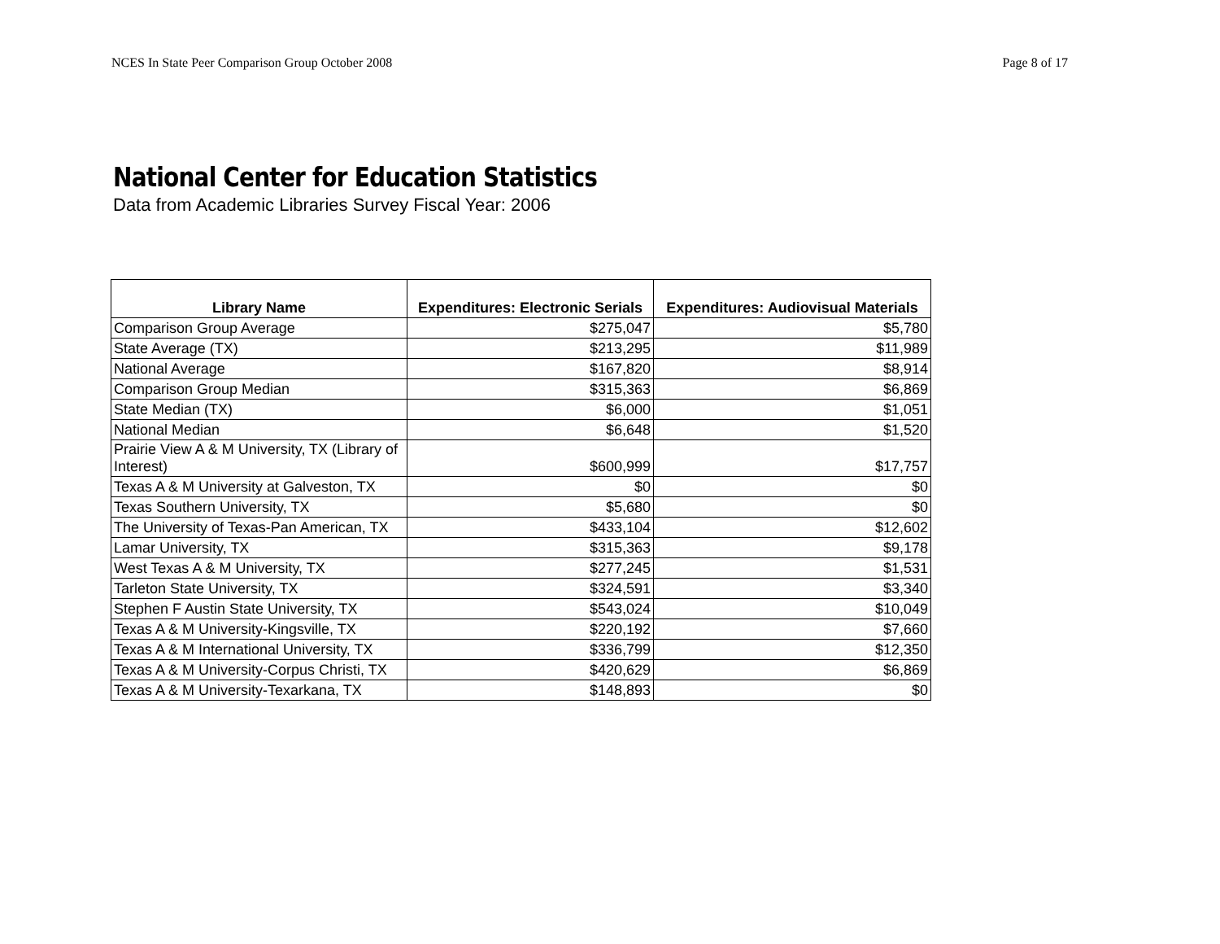NCES In State Peer Comparison Group October 2008 Page 8 of 17
National Center for Education Statistics
Data from Academic Libraries Survey Fiscal Year: 2006
| Library Name | Expenditures: Electronic Serials | Expenditures: Audiovisual Materials |
| --- | --- | --- |
| Comparison Group Average | $275,047 | $5,780 |
| State Average (TX) | $213,295 | $11,989 |
| National Average | $167,820 | $8,914 |
| Comparison Group Median | $315,363 | $6,869 |
| State Median (TX) | $6,000 | $1,051 |
| National Median | $6,648 | $1,520 |
| Prairie View A & M University, TX (Library of Interest) | $600,999 | $17,757 |
| Texas A & M University at Galveston, TX | $0 | $0 |
| Texas Southern University, TX | $5,680 | $0 |
| The University of Texas-Pan American, TX | $433,104 | $12,602 |
| Lamar University, TX | $315,363 | $9,178 |
| West Texas A & M University, TX | $277,245 | $1,531 |
| Tarleton State University, TX | $324,591 | $3,340 |
| Stephen F Austin State University, TX | $543,024 | $10,049 |
| Texas A & M University-Kingsville, TX | $220,192 | $7,660 |
| Texas A & M International University, TX | $336,799 | $12,350 |
| Texas A & M University-Corpus Christi, TX | $420,629 | $6,869 |
| Texas A & M University-Texarkana, TX | $148,893 | $0 |